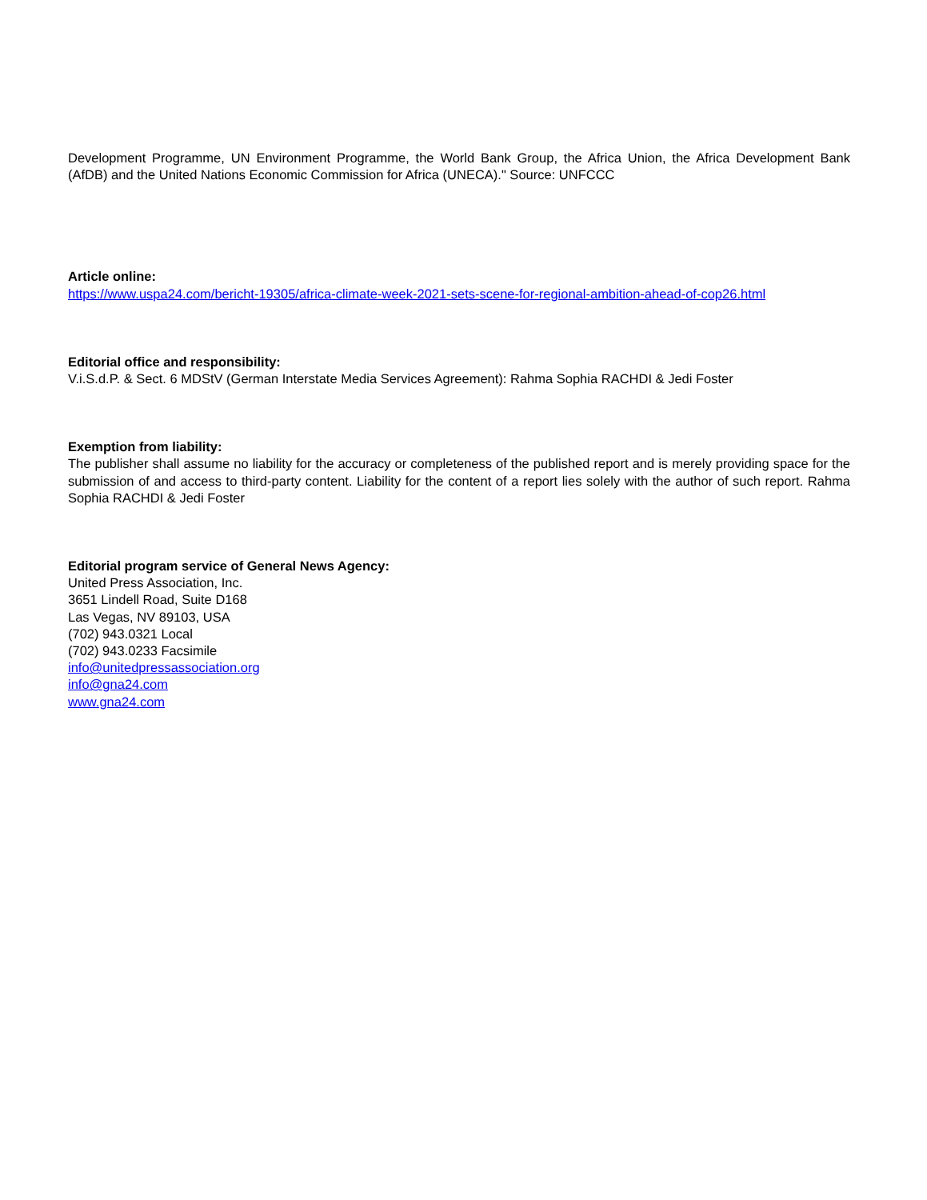Development Programme, UN Environment Programme, the World Bank Group, the Africa Union, the Africa Development Bank (AfDB) and the United Nations Economic Commission for Africa (UNECA)." Source: UNFCCC
Article online:
https://www.uspa24.com/bericht-19305/africa-climate-week-2021-sets-scene-for-regional-ambition-ahead-of-cop26.html
Editorial office and responsibility:
V.i.S.d.P. & Sect. 6 MDStV (German Interstate Media Services Agreement): Rahma Sophia RACHDI & Jedi Foster
Exemption from liability:
The publisher shall assume no liability for the accuracy or completeness of the published report and is merely providing space for the submission of and access to third-party content. Liability for the content of a report lies solely with the author of such report. Rahma Sophia RACHDI & Jedi Foster
Editorial program service of General News Agency:
United Press Association, Inc.
3651 Lindell Road, Suite D168
Las Vegas, NV 89103, USA
(702) 943.0321 Local
(702) 943.0233 Facsimile
info@unitedpressassociation.org
info@gna24.com
www.gna24.com